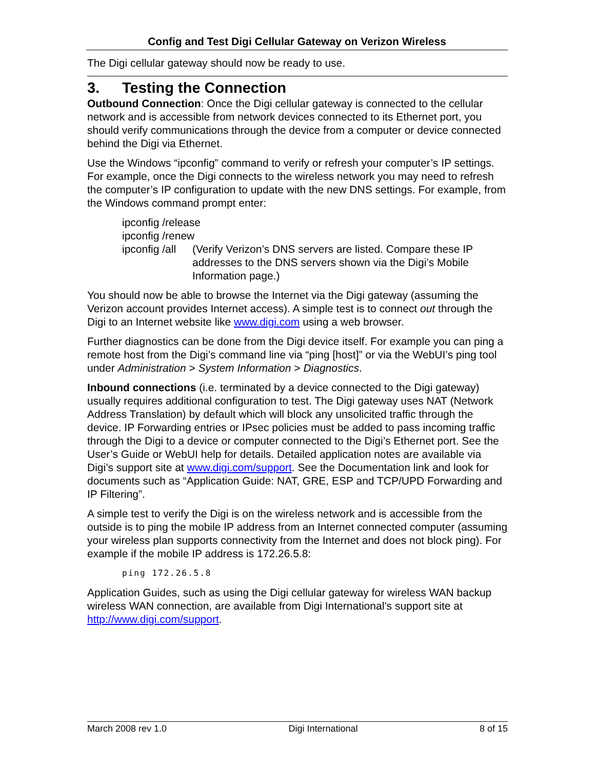Config and Test Digi Cellular Gateway on Verizon Wireless
The Digi cellular gateway should now be ready to use.
3. Testing the Connection
Outbound Connection: Once the Digi cellular gateway is connected to the cellular network and is accessible from network devices connected to its Ethernet port, you should verify communications through the device from a computer or device connected behind the Digi via Ethernet.
Use the Windows “ipconfig” command to verify or refresh your computer’s IP settings. For example, once the Digi connects to the wireless network you may need to refresh the computer’s IP configuration to update with the new DNS settings. For example, from the Windows command prompt enter:
ipconfig /release
ipconfig /renew
ipconfig /all
(Verify Verizon’s DNS servers are listed. Compare these IP addresses to the DNS servers shown via the Digi’s Mobile Information page.)
You should now be able to browse the Internet via the Digi gateway (assuming the Verizon account provides Internet access). A simple test is to connect out through the Digi to an Internet website like www.digi.com using a web browser.
Further diagnostics can be done from the Digi device itself. For example you can ping a remote host from the Digi’s command line via “ping [host]” or via the WebUI’s ping tool under Administration > System Information > Diagnostics.
Inbound connections (i.e. terminated by a device connected to the Digi gateway) usually requires additional configuration to test. The Digi gateway uses NAT (Network Address Translation) by default which will block any unsolicited traffic through the device. IP Forwarding entries or IPsec policies must be added to pass incoming traffic through the Digi to a device or computer connected to the Digi’s Ethernet port. See the User’s Guide or WebUI help for details. Detailed application notes are available via Digi’s support site at www.digi.com/support. See the Documentation link and look for documents such as “Application Guide: NAT, GRE, ESP and TCP/UPD Forwarding and IP Filtering”.
A simple test to verify the Digi is on the wireless network and is accessible from the outside is to ping the mobile IP address from an Internet connected computer (assuming your wireless plan supports connectivity from the Internet and does not block ping). For example if the mobile IP address is 172.26.5.8:
ping 172.26.5.8
Application Guides, such as using the Digi cellular gateway for wireless WAN backup wireless WAN connection, are available from Digi International’s support site at http://www.digi.com/support.
March 2008 rev 1.0 Digi International 8 of 15